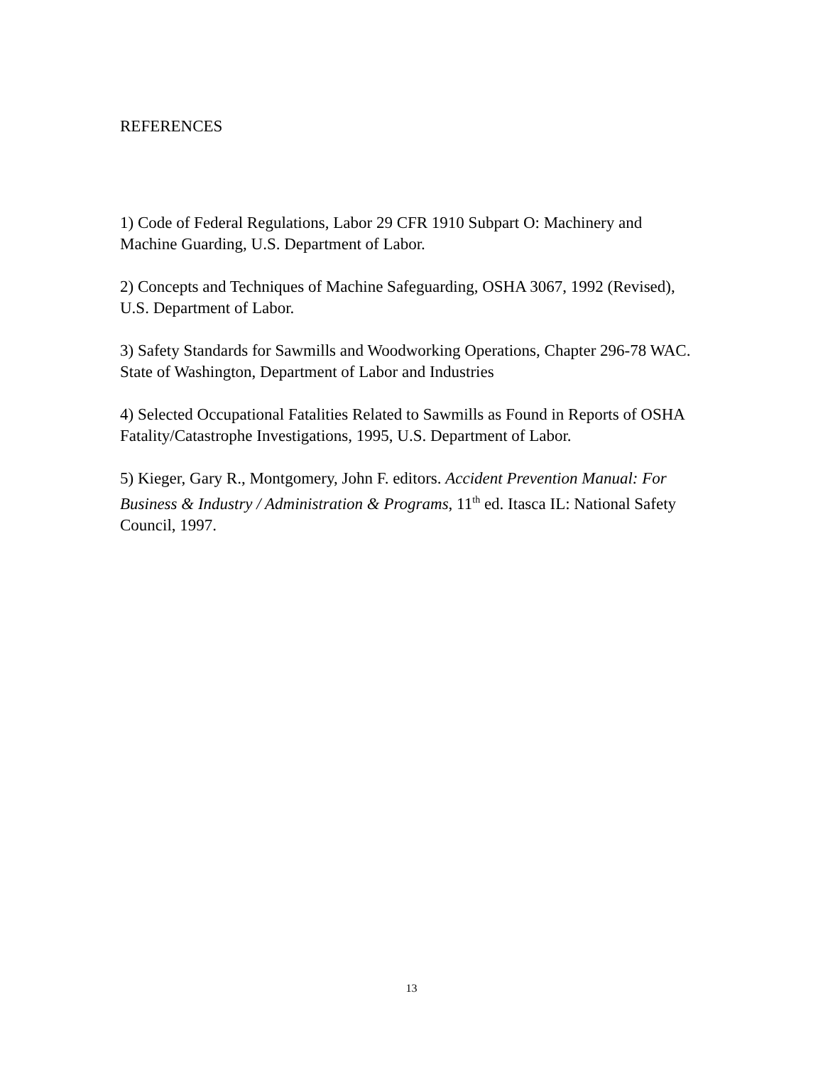REFERENCES
1) Code of Federal Regulations, Labor 29 CFR 1910 Subpart O: Machinery and Machine Guarding, U.S. Department of Labor.
2) Concepts and Techniques of Machine Safeguarding, OSHA 3067, 1992 (Revised), U.S. Department of Labor.
3) Safety Standards for Sawmills and Woodworking Operations, Chapter 296-78 WAC. State of Washington, Department of Labor and Industries
4) Selected Occupational Fatalities Related to Sawmills as Found in Reports of OSHA Fatality/Catastrophe Investigations, 1995, U.S. Department of Labor.
5) Kieger, Gary R., Montgomery, John F. editors. Accident Prevention Manual: For Business & Industry / Administration & Programs, 11<sup>th</sup> ed. Itasca IL: National Safety Council, 1997.
13